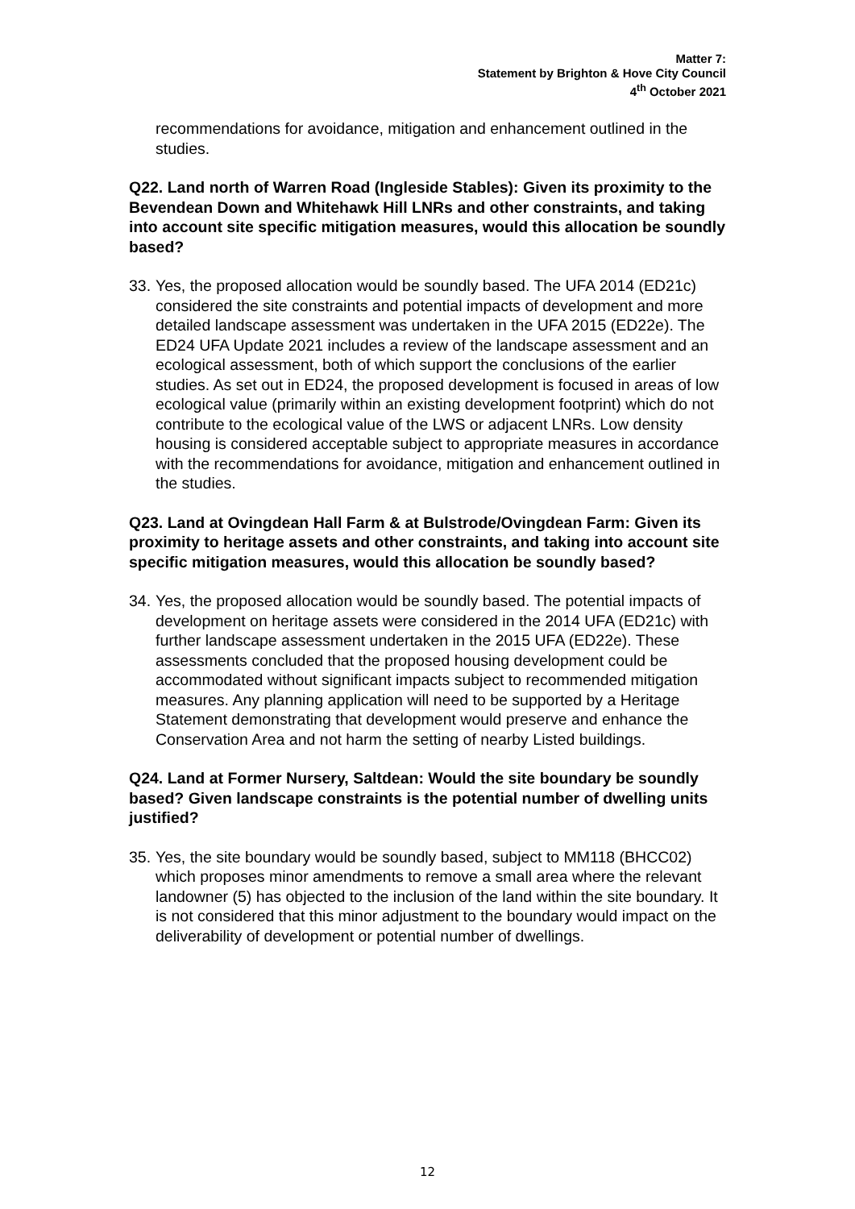Matter 7:
Statement by Brighton & Hove City Council
4<sup>th</sup> October 2021
recommendations for avoidance, mitigation and enhancement outlined in the studies.
Q22. Land north of Warren Road (Ingleside Stables): Given its proximity to the Bevendean Down and Whitehawk Hill LNRs and other constraints, and taking into account site specific mitigation measures, would this allocation be soundly based?
33.
Yes, the proposed allocation would be soundly based. The UFA 2014 (ED21c) considered the site constraints and potential impacts of development and more detailed landscape assessment was undertaken in the UFA 2015 (ED22e). The ED24 UFA Update 2021 includes a review of the landscape assessment and an ecological assessment, both of which support the conclusions of the earlier studies. As set out in ED24, the proposed development is focused in areas of low ecological value (primarily within an existing development footprint) which do not contribute to the ecological value of the LWS or adjacent LNRs. Low density housing is considered acceptable subject to appropriate measures in accordance with the recommendations for avoidance, mitigation and enhancement outlined in the studies.
Q23. Land at Ovingdean Hall Farm & at Bulstrode/Ovingdean Farm: Given its proximity to heritage assets and other constraints, and taking into account site specific mitigation measures, would this allocation be soundly based?
34.
Yes, the proposed allocation would be soundly based. The potential impacts of development on heritage assets were considered in the 2014 UFA (ED21c) with further landscape assessment undertaken in the 2015 UFA (ED22e). These assessments concluded that the proposed housing development could be accommodated without significant impacts subject to recommended mitigation measures. Any planning application will need to be supported by a Heritage Statement demonstrating that development would preserve and enhance the Conservation Area and not harm the setting of nearby Listed buildings.
Q24. Land at Former Nursery, Saltdean: Would the site boundary be soundly based? Given landscape constraints is the potential number of dwelling units justified?
35.
Yes, the site boundary would be soundly based, subject to MM118 (BHCC02) which proposes minor amendments to remove a small area where the relevant landowner (5) has objected to the inclusion of the land within the site boundary. It is not considered that this minor adjustment to the boundary would impact on the deliverability of development or potential number of dwellings.
12